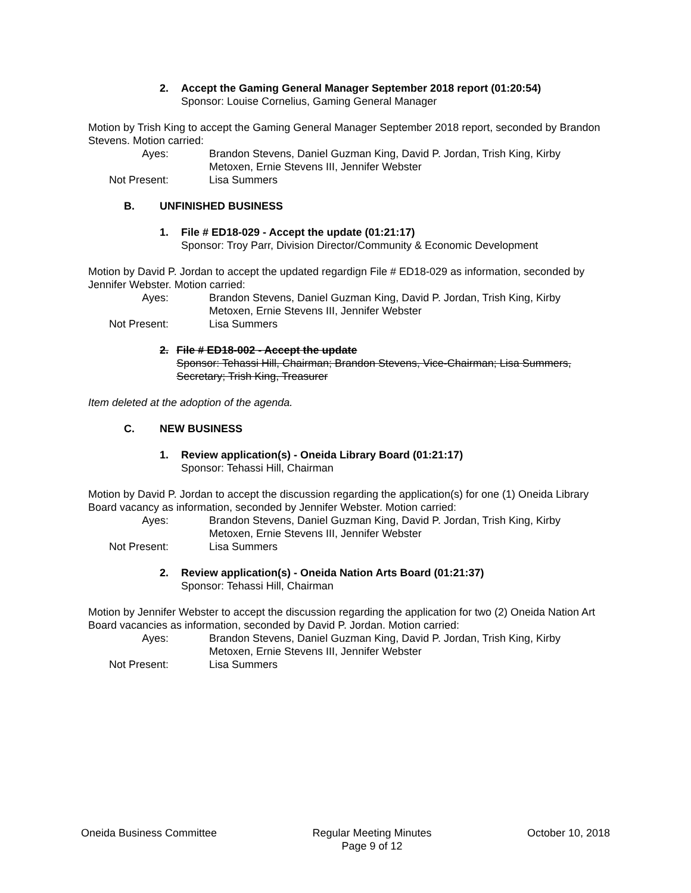2. Accept the Gaming General Manager September 2018 report (01:20:54)
Sponsor: Louise Cornelius, Gaming General Manager
Motion by Trish King to accept the Gaming General Manager September 2018 report, seconded by Brandon Stevens. Motion carried:
Ayes:
Brandon Stevens, Daniel Guzman King, David P. Jordan, Trish King, Kirby Metoxen, Ernie Stevens III, Jennifer Webster
Not Present:
Lisa Summers
B. UNFINISHED BUSINESS
1. File # ED18-029 - Accept the update (01:21:17)
Sponsor: Troy Parr, Division Director/Community & Economic Development
Motion by David P. Jordan to accept the updated regardign File # ED18-029 as information, seconded by Jennifer Webster. Motion carried:
Ayes:
Brandon Stevens, Daniel Guzman King, David P. Jordan, Trish King, Kirby Metoxen, Ernie Stevens III, Jennifer Webster
Not Present:
Lisa Summers
2. File # ED18-002 - Accept the update
Sponsor: Tehassi Hill, Chairman; Brandon Stevens, Vice-Chairman; Lisa Summers, Secretary; Trish King, Treasurer
Item deleted at the adoption of the agenda.
C. NEW BUSINESS
1. Review application(s) - Oneida Library Board (01:21:17)
Sponsor: Tehassi Hill, Chairman
Motion by David P. Jordan to accept the discussion regarding the application(s) for one (1) Oneida Library Board vacancy as information, seconded by Jennifer Webster. Motion carried:
Ayes:
Brandon Stevens, Daniel Guzman King, David P. Jordan, Trish King, Kirby Metoxen, Ernie Stevens III, Jennifer Webster
Not Present:
Lisa Summers
2. Review application(s) - Oneida Nation Arts Board (01:21:37)
Sponsor: Tehassi Hill, Chairman
Motion by Jennifer Webster to accept the discussion regarding the application for two (2) Oneida Nation Art Board vacancies as information, seconded by David P. Jordan. Motion carried:
Ayes:
Brandon Stevens, Daniel Guzman King, David P. Jordan, Trish King, Kirby Metoxen, Ernie Stevens III, Jennifer Webster
Not Present:
Lisa Summers
Oneida Business Committee Regular Meeting Minutes
Page 9 of 12 October 10, 2018